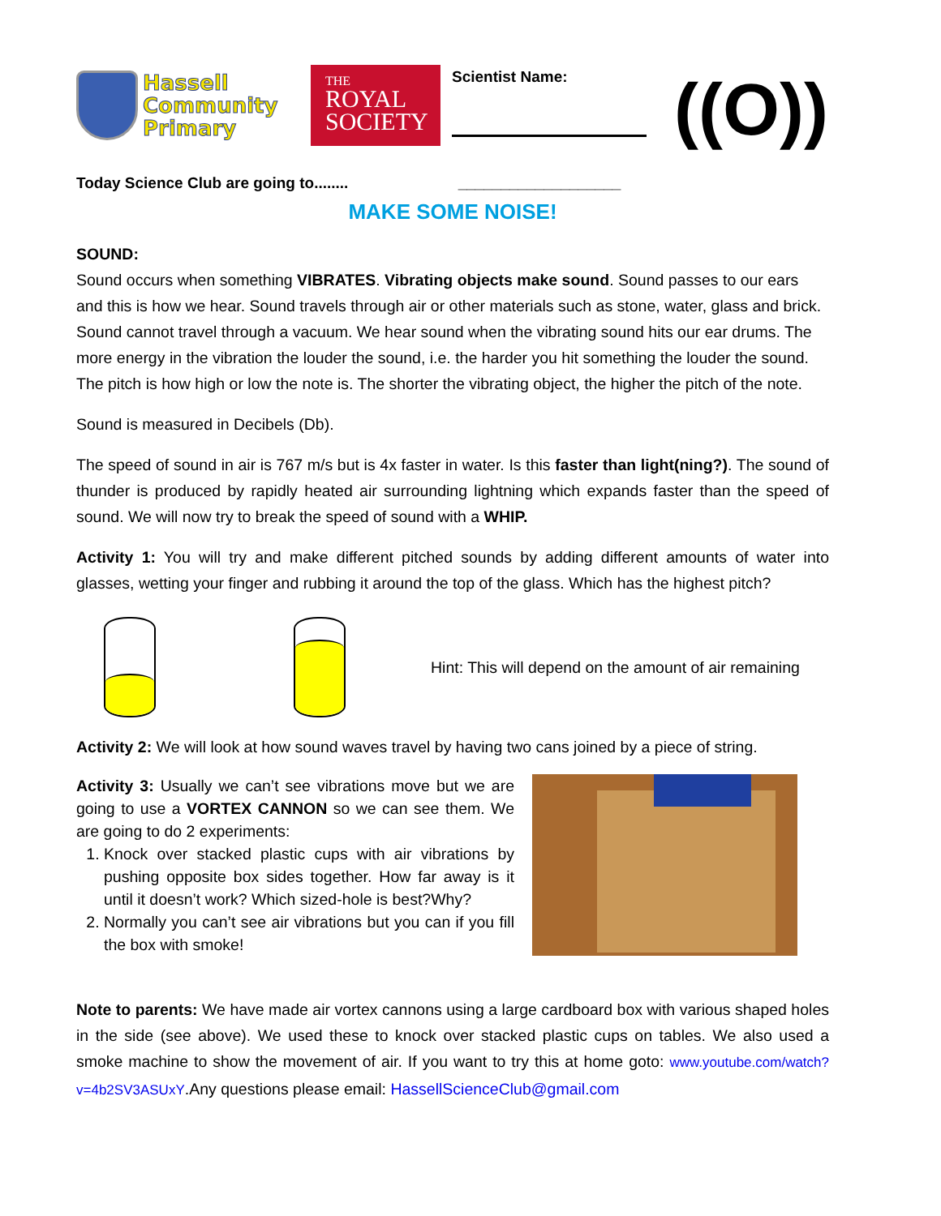Hassell
Community
Primary
THE
ROYAL
SOCIETY
Scientist Name:
((O))
Today Science Club are going to........ ___________________
MAKE SOME NOISE!
SOUND:
Sound occurs when something VIBRATES. Vibrating objects make sound. Sound passes to our ears and this is how we hear. Sound travels through air or other materials such as stone, water, glass and brick. Sound cannot travel through a vacuum. We hear sound when the vibrating sound hits our ear drums. The more energy in the vibration the louder the sound, i.e. the harder you hit something the louder the sound. The pitch is how high or low the note is. The shorter the vibrating object, the higher the pitch of the note.
Sound is measured in Decibels (Db).
The speed of sound in air is 767 m/s but is 4x faster in water. Is this faster than light(ning?). The sound of thunder is produced by rapidly heated air surrounding lightning which expands faster than the speed of sound. We will now try to break the speed of sound with a WHIP.
Activity 1: You will try and make different pitched sounds by adding different amounts of water into glasses, wetting your finger and rubbing it around the top of the glass. Which has the highest pitch?
Hint: This will depend on the amount of air remaining
Activity 2: We will look at how sound waves travel by having two cans joined by a piece of string.
Activity 3: Usually we can’t see vibrations move but we are going to use a VORTEX CANNON so we can see them. We are going to do 2 experiments:
1. Knock over stacked plastic cups with air vibrations by pushing opposite box sides together. How far away is it until it doesn’t work? Which sized-hole is best?Why?
2. Normally you can’t see air vibrations but you can if you fill the box with smoke!
Note to parents: We have made air vortex cannons using a large cardboard box with various shaped holes in the side (see above). We used these to knock over stacked plastic cups on tables. We also used a smoke machine to show the movement of air. If you want to try this at home goto: www.youtube.com/watch?v=4b2SV3ASUxY.Any questions please email: HassellScienceClub@gmail.com